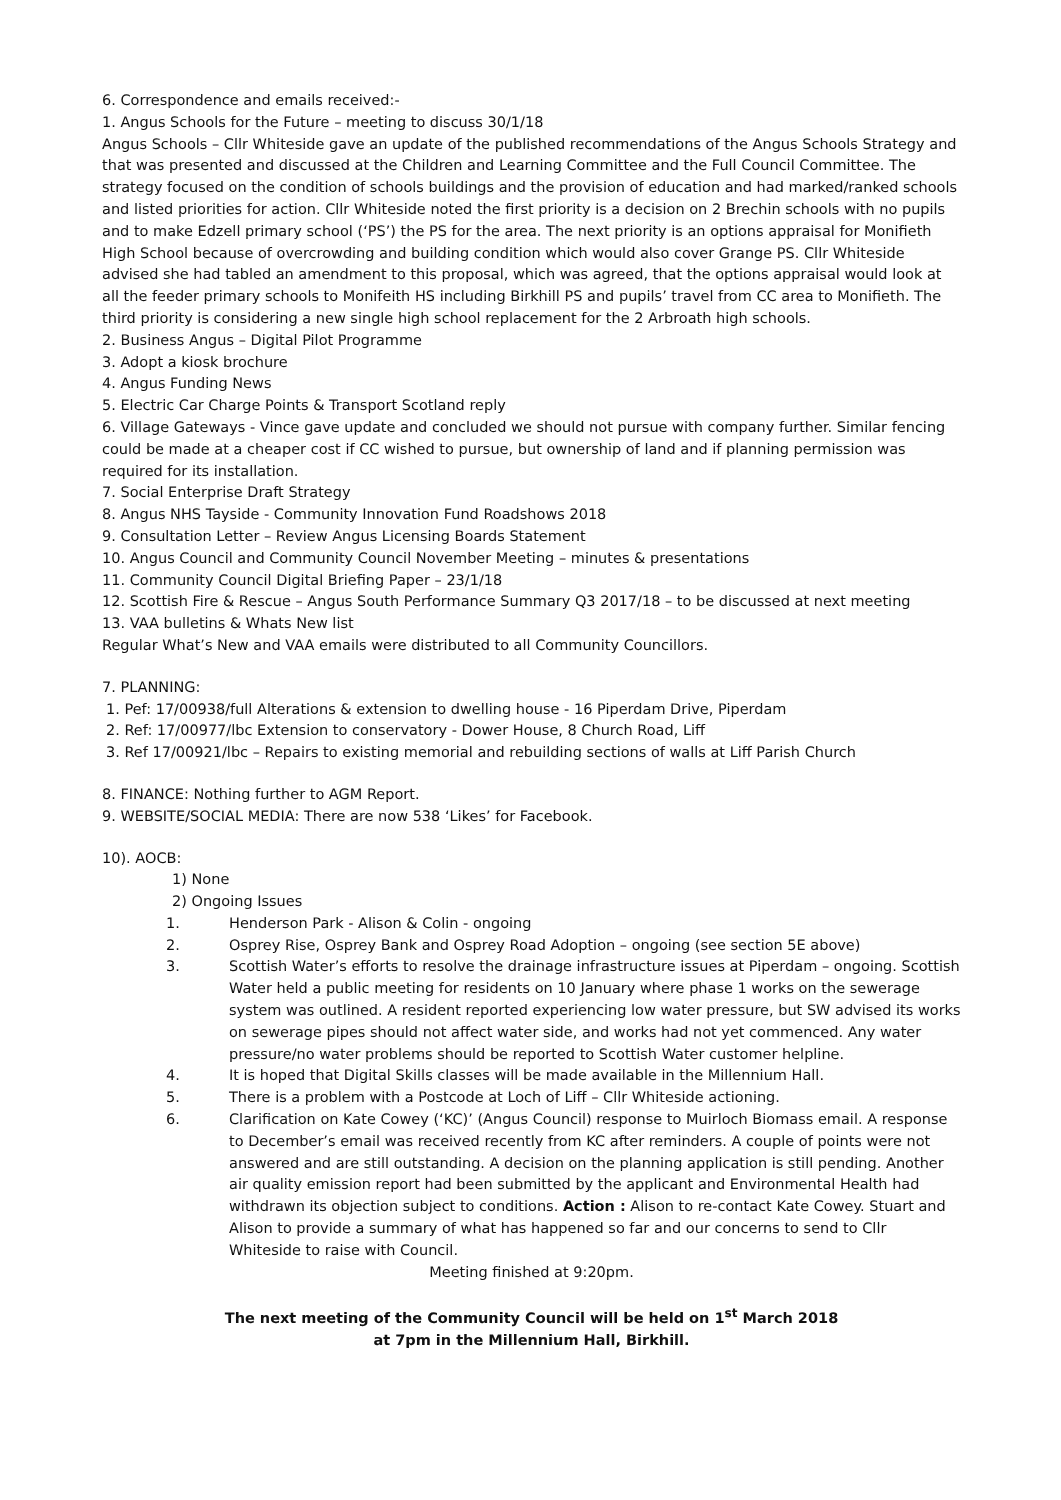6. Correspondence and emails received:-
1. Angus Schools for the Future – meeting to discuss 30/1/18
Angus Schools – Cllr Whiteside gave an update of the published recommendations of the Angus Schools Strategy and that was presented and discussed at the Children and Learning Committee and the Full Council Committee. The strategy focused on the condition of schools buildings and the provision of education and had marked/ranked schools and listed priorities for action. Cllr Whiteside noted the first priority is a decision on 2 Brechin schools with no pupils and to make Edzell primary school (‘PS’) the PS for the area. The next priority is an options appraisal for Monifieth High School because of overcrowding and building condition which would also cover Grange PS. Cllr Whiteside advised she had tabled an amendment to this proposal, which was agreed, that the options appraisal would look at all the feeder primary schools to Monifeith HS including Birkhill PS and pupils’ travel from CC area to Monifieth. The third priority is considering a new single high school replacement for the 2 Arbroath high schools.
2. Business Angus – Digital Pilot Programme
3. Adopt a kiosk brochure
4. Angus Funding News
5. Electric Car Charge Points & Transport Scotland reply
6. Village Gateways - Vince gave update and concluded we should not pursue with company further. Similar fencing could be made at a cheaper cost if CC wished to pursue, but ownership of land and if planning permission was required for its installation.
7. Social Enterprise Draft Strategy
8. Angus NHS Tayside - Community Innovation Fund Roadshows 2018
9. Consultation Letter – Review Angus Licensing Boards Statement
10. Angus Council and Community Council November Meeting – minutes & presentations
11. Community Council Digital Briefing Paper – 23/1/18
12. Scottish Fire & Rescue – Angus South Performance Summary Q3 2017/18 – to be discussed at next meeting
13. VAA bulletins & Whats New list
Regular What’s New and VAA emails were distributed to all Community Councillors.
7. PLANNING:
1. Pef: 17/00938/full Alterations & extension to dwelling house - 16 Piperdam Drive, Piperdam
2. Ref: 17/00977/lbc Extension to conservatory - Dower House, 8 Church Road, Liff
3. Ref 17/00921/lbc – Repairs to existing memorial and rebuilding sections of walls at Liff Parish Church
8. FINANCE: Nothing further to AGM Report.
9. WEBSITE/SOCIAL MEDIA: There are now 538 ‘Likes’ for Facebook.
10). AOCB:
1) None
2) Ongoing Issues
1. Henderson Park - Alison & Colin - ongoing
2. Osprey Rise, Osprey Bank and Osprey Road Adoption – ongoing (see section 5E above)
3. Scottish Water’s efforts to resolve the drainage infrastructure issues at Piperdam – ongoing. Scottish Water held a public meeting for residents on 10 January where phase 1 works on the sewerage system was outlined. A resident reported experiencing low water pressure, but SW advised its works on sewerage pipes should not affect water side, and works had not yet commenced. Any water pressure/no water problems should be reported to Scottish Water customer helpline.
4. It is hoped that Digital Skills classes will be made available in the Millennium Hall.
5. There is a problem with a Postcode at Loch of Liff – Cllr Whiteside actioning.
6. Clarification on Kate Cowey (‘KC)’ (Angus Council) response to Muirloch Biomass email. A response to December’s email was received recently from KC after reminders. A couple of points were not answered and are still outstanding. A decision on the planning application is still pending. Another air quality emission report had been submitted by the applicant and Environmental Health had withdrawn its objection subject to conditions. Action : Alison to re-contact Kate Cowey. Stuart and Alison to provide a summary of what has happened so far and our concerns to send to Cllr Whiteside to raise with Council.
Meeting finished at 9:20pm.
The next meeting of the Community Council will be held on 1<sup>st</sup> March 2018
at 7pm in the Millennium Hall, Birkhill.